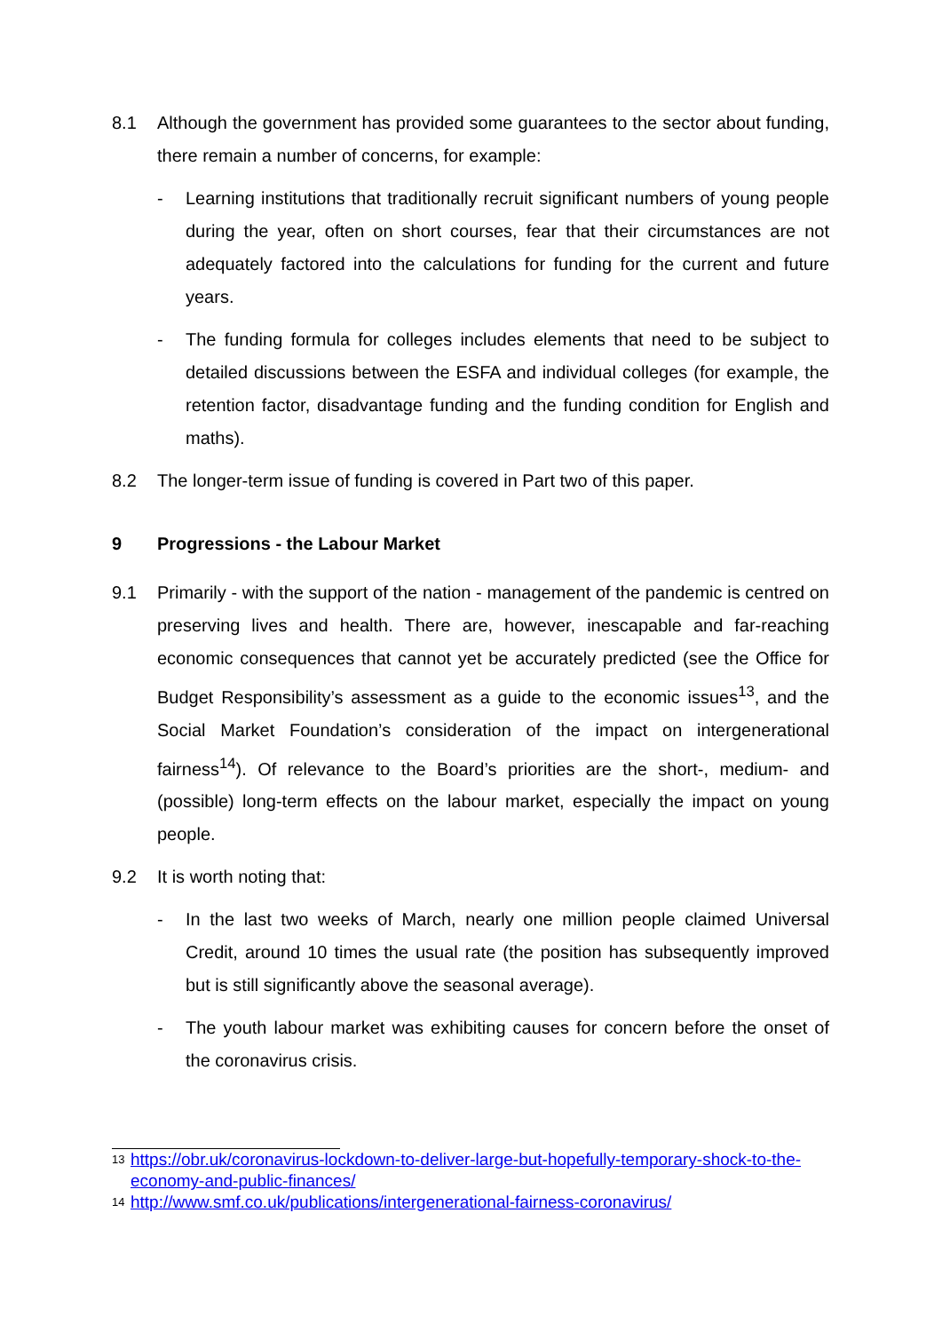8.1 Although the government has provided some guarantees to the sector about funding, there remain a number of concerns, for example:
- Learning institutions that traditionally recruit significant numbers of young people during the year, often on short courses, fear that their circumstances are not adequately factored into the calculations for funding for the current and future years.
- The funding formula for colleges includes elements that need to be subject to detailed discussions between the ESFA and individual colleges (for example, the retention factor, disadvantage funding and the funding condition for English and maths).
8.2 The longer-term issue of funding is covered in Part two of this paper.
9 Progressions - the Labour Market
9.1 Primarily - with the support of the nation - management of the pandemic is centred on preserving lives and health. There are, however, inescapable and far-reaching economic consequences that cannot yet be accurately predicted (see the Office for Budget Responsibility’s assessment as a guide to the economic issues<sup>13</sup>, and the Social Market Foundation’s consideration of the impact on intergenerational fairness<sup>14</sup>). Of relevance to the Board’s priorities are the short-, medium- and (possible) long-term effects on the labour market, especially the impact on young people.
9.2 It is worth noting that:
- In the last two weeks of March, nearly one million people claimed Universal Credit, around 10 times the usual rate (the position has subsequently improved but is still significantly above the seasonal average).
- The youth labour market was exhibiting causes for concern before the onset of the coronavirus crisis.
<sup>13</sup> https://obr.uk/coronavirus-lockdown-to-deliver-large-but-hopefully-temporary-shock-to-the-economy-and-public-finances/
<sup>14</sup> http://www.smf.co.uk/publications/intergenerational-fairness-coronavirus/